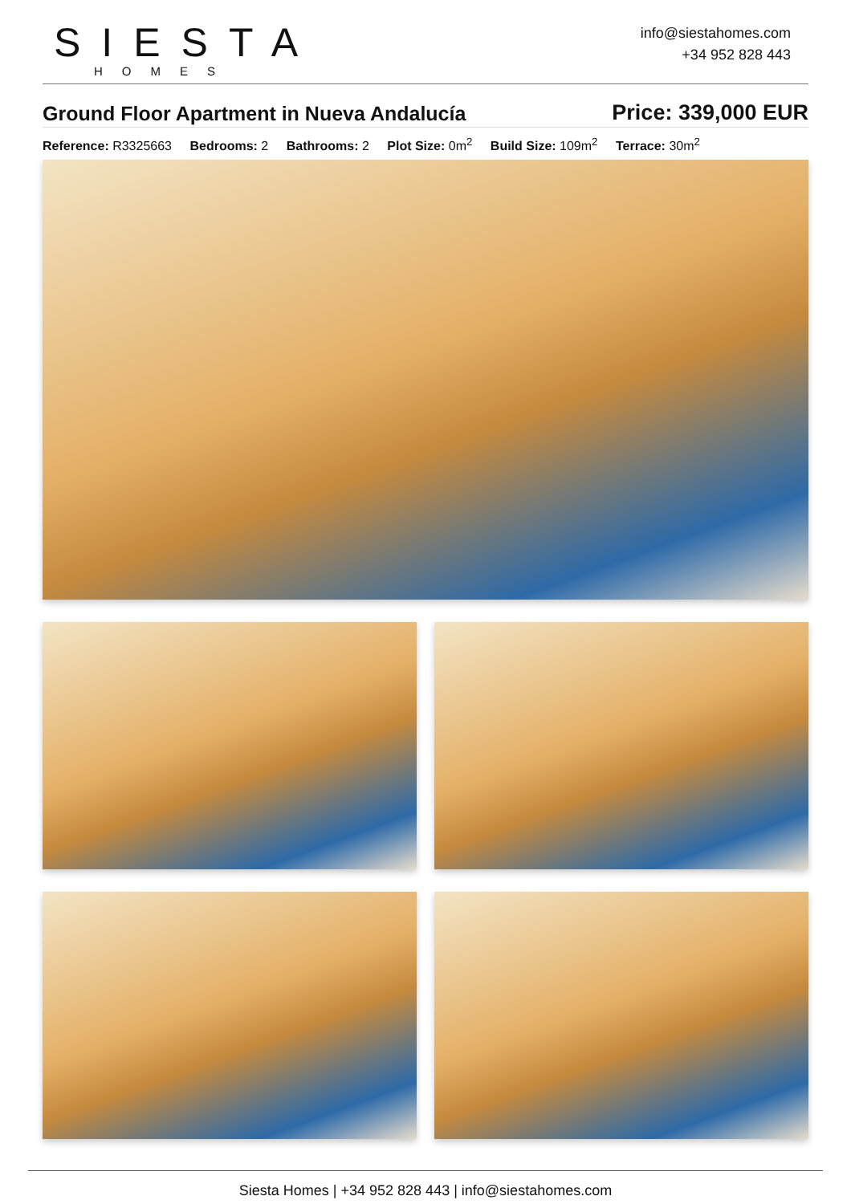SIESTA
HOMES
info@siestahomes.com
+34 952 828 443
Ground Floor Apartment in Nueva Andalucía
Price: 339,000 EUR
Reference: R3325663 Bedrooms: 2 Bathrooms: 2 Plot Size: 0m<sup>2</sup> Build Size: 109m<sup>2</sup> Terrace: 30m<sup>2</sup>
Siesta Homes | +34 952 828 443 | info@siestahomes.com